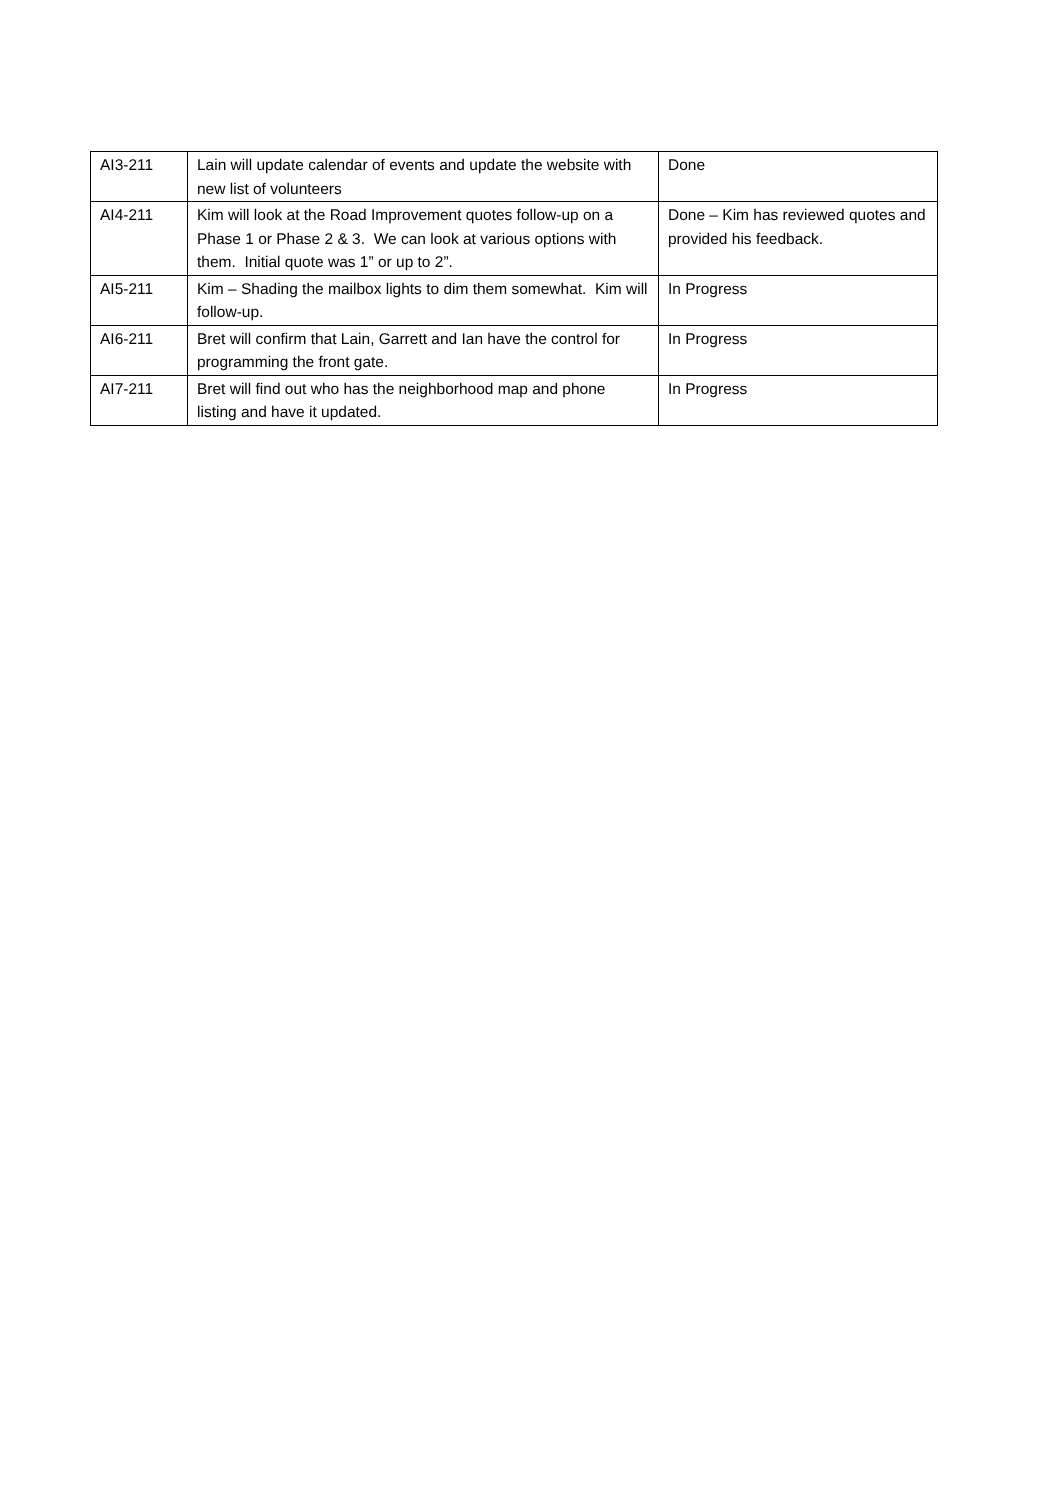| AI3-211 | Lain will update calendar of events and update the website with new list of volunteers | Done |
| AI4-211 | Kim will look at the Road Improvement quotes follow-up on a Phase 1 or Phase 2 & 3. We can look at various options with them. Initial quote was 1” or up to 2”. | Done – Kim has reviewed quotes and provided his feedback. |
| AI5-211 | Kim – Shading the mailbox lights to dim them somewhat. Kim will follow-up. | In Progress |
| AI6-211 | Bret will confirm that Lain, Garrett and Ian have the control for programming the front gate. | In Progress |
| AI7-211 | Bret will find out who has the neighborhood map and phone listing and have it updated. | In Progress |